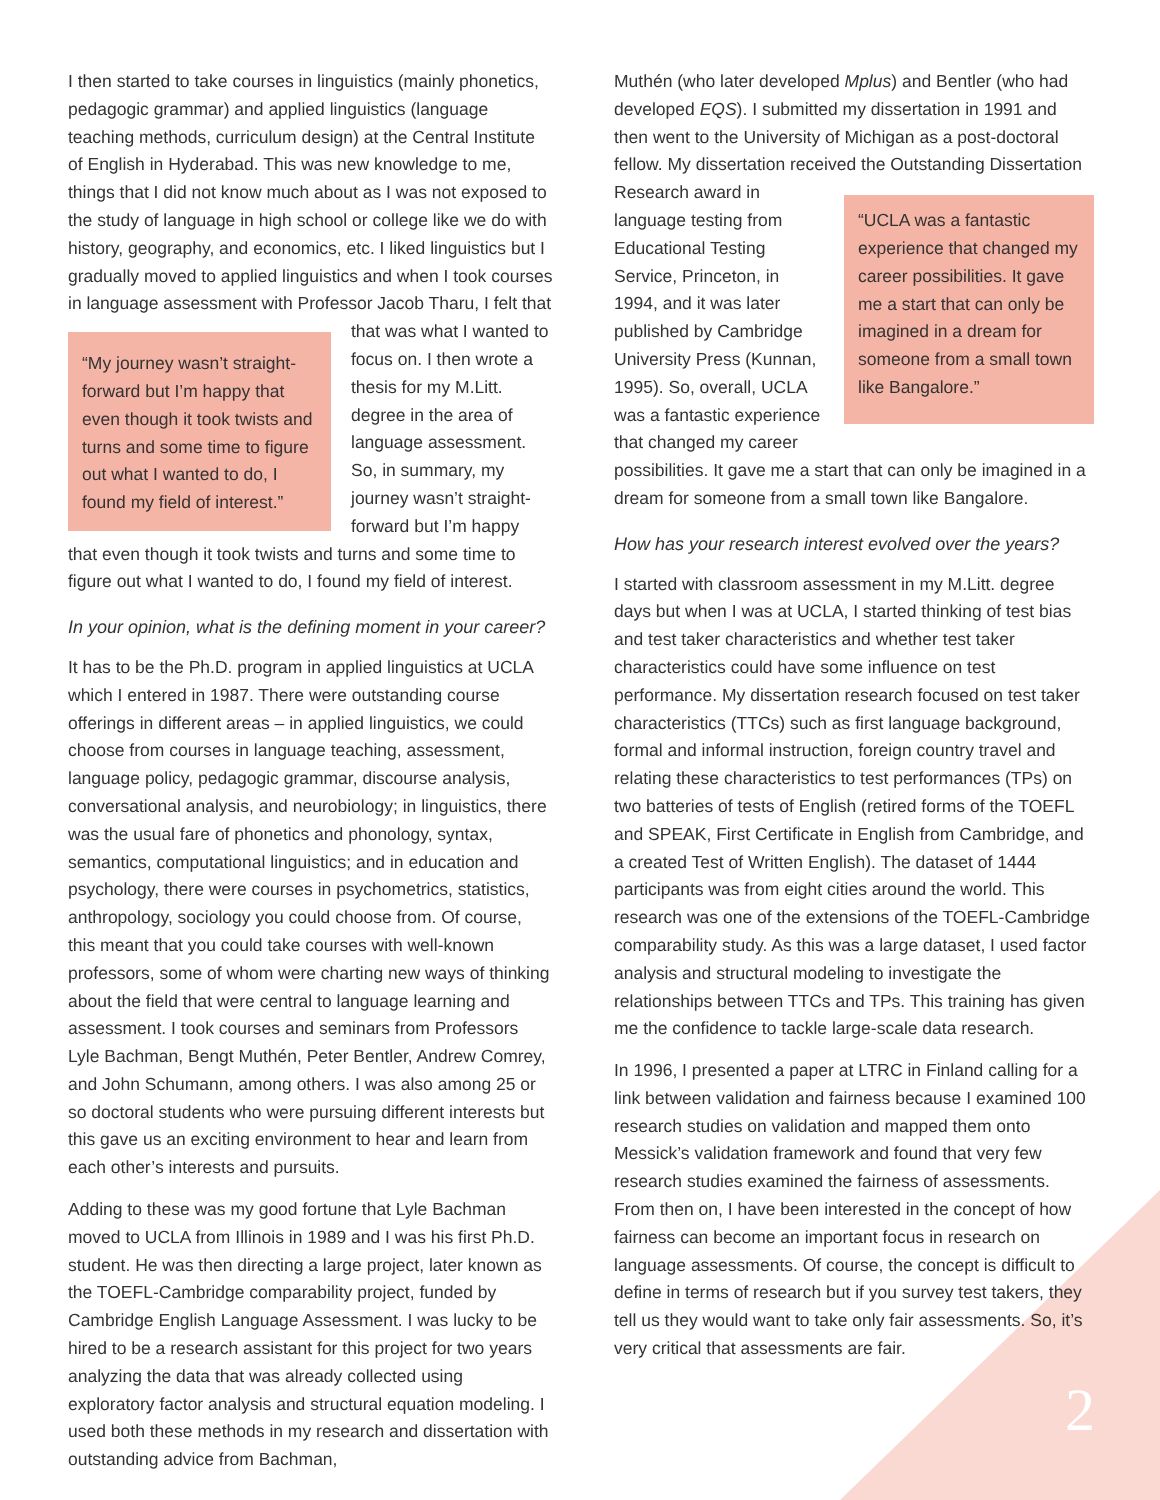I then started to take courses in linguistics (mainly phonetics, pedagogic grammar) and applied linguistics (language teaching methods, curriculum design) at the Central Institute of English in Hyderabad. This was new knowledge to me, things that I did not know much about as I was not exposed to the study of language in high school or college like we do with history, geography, and economics, etc. I liked linguistics but I gradually moved to applied linguistics and when I took courses in language assessment with
“My journey wasn’t straight-forward but I’m happy that even though it took twists and turns and some time to figure out what I wanted to do, I found my field of interest.”
Professor Jacob Tharu, I felt that that was what I wanted to focus on. I then wrote a thesis for my M.Litt. degree in the area of language assessment. So, in summary, my journey wasn’t straight-forward but I’m happy that even though it took twists and turns and some time to figure out what I wanted to do, I found my field of interest.
In your opinion, what is the defining moment in your career?
It has to be the Ph.D. program in applied linguistics at UCLA which I entered in 1987. There were outstanding course offerings in different areas – in applied linguistics, we could choose from courses in language teaching, assessment, language policy, pedagogic grammar, discourse analysis, conversational analysis, and neurobiology; in linguistics, there was the usual fare of phonetics and phonology, syntax, semantics, computational linguistics; and in education and psychology, there were courses in psychometrics, statistics, anthropology, sociology you could choose from. Of course, this meant that you could take courses with well-known professors, some of whom were charting new ways of thinking about the field that were central to language learning and assessment. I took courses and seminars from Professors Lyle Bachman, Bengt Muthén, Peter Bentler, Andrew Comrey, and John Schumann, among others. I was also among 25 or so doctoral students who were pursuing different interests but this gave us an exciting environment to hear and learn from each other’s interests and pursuits.
Adding to these was my good fortune that Lyle Bachman moved to UCLA from Illinois in 1989 and I was his first Ph.D. student. He was then directing a large project, later known as the TOEFL-Cambridge comparability project, funded by Cambridge English Language Assessment. I was lucky to be hired to be a research assistant for this project for two years analyzing the data that was already collected using exploratory factor analysis and structural equation modeling. I used both these methods in my research and dissertation with outstanding advice from Bachman,
Muthén (who later developed Mplus) and Bentler (who had developed EQS). I submitted my dissertation in 1991 and then went to the University of Michigan as a post-doctoral fellow. My dissertation received the Outstanding Dissertation Research
“UCLA was a fantastic experience that changed my career possibilities. It gave me a start that can only be imagined in a dream for someone from a small town like Bangalore.”
award in language testing from Educational Testing Service, Princeton, in 1994, and it was later published by Cambridge University Press (Kunnan, 1995). So, overall, UCLA was a fantastic experience that changed my career possibilities. It gave me a start that can only be imagined in a dream for someone from a small town like Bangalore.
How has your research interest evolved over the years?
I started with classroom assessment in my M.Litt. degree days but when I was at UCLA, I started thinking of test bias and test taker characteristics and whether test taker characteristics could have some influence on test performance. My dissertation research focused on test taker characteristics (TTCs) such as first language background, formal and informal instruction, foreign country travel and relating these characteristics to test performances (TPs) on two batteries of tests of English (retired forms of the TOEFL and SPEAK, First Certificate in English from Cambridge, and a created Test of Written English). The dataset of 1444 participants was from eight cities around the world. This research was one of the extensions of the TOEFL-Cambridge comparability study. As this was a large dataset, I used factor analysis and structural modeling to investigate the relationships between TTCs and TPs. This training has given me the confidence to tackle large-scale data research.
In 1996, I presented a paper at LTRC in Finland calling for a link between validation and fairness because I examined 100 research studies on validation and mapped them onto Messick’s validation framework and found that very few research studies examined the fairness of assessments. From then on, I have been interested in the concept of how fairness can become an important focus in research on language assessments. Of course, the concept is difficult to define in terms of research but if you survey test takers, they tell us they would want to take only fair assessments. So, it’s very critical that assessments are fair.
2